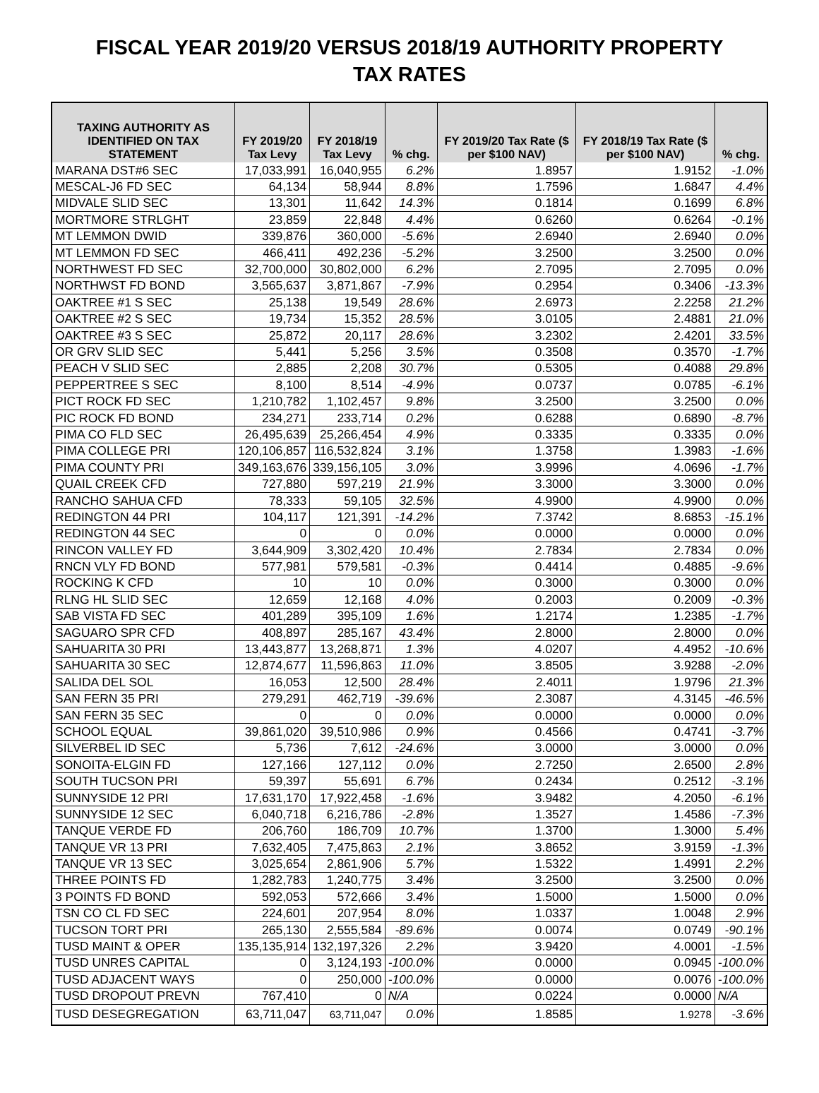FISCAL YEAR 2019/20 VERSUS 2018/19 AUTHORITY PROPERTY
TAX RATES
| TAXING AUTHORITY AS IDENTIFIED ON TAX STATEMENT | FY 2019/20 Tax Levy | FY 2018/19 Tax Levy | % chg. | FY 2019/20 Tax Rate ($ per $100 NAV) | FY 2018/19 Tax Rate ($ per $100 NAV) | % chg. |
| --- | --- | --- | --- | --- | --- | --- |
| MARANA DST#6 SEC | 17,033,991 | 16,040,955 | 6.2% | 1.8957 | 1.9152 | -1.0% |
| MESCAL-J6 FD SEC | 64,134 | 58,944 | 8.8% | 1.7596 | 1.6847 | 4.4% |
| MIDVALE SLID SEC | 13,301 | 11,642 | 14.3% | 0.1814 | 0.1699 | 6.8% |
| MORTMORE STRLGHT | 23,859 | 22,848 | 4.4% | 0.6260 | 0.6264 | -0.1% |
| MT LEMMON DWID | 339,876 | 360,000 | -5.6% | 2.6940 | 2.6940 | 0.0% |
| MT LEMMON FD SEC | 466,411 | 492,236 | -5.2% | 3.2500 | 3.2500 | 0.0% |
| NORTHWEST FD SEC | 32,700,000 | 30,802,000 | 6.2% | 2.7095 | 2.7095 | 0.0% |
| NORTHWST FD BOND | 3,565,637 | 3,871,867 | -7.9% | 0.2954 | 0.3406 | -13.3% |
| OAKTREE #1 S SEC | 25,138 | 19,549 | 28.6% | 2.6973 | 2.2258 | 21.2% |
| OAKTREE #2 S SEC | 19,734 | 15,352 | 28.5% | 3.0105 | 2.4881 | 21.0% |
| OAKTREE #3 S SEC | 25,872 | 20,117 | 28.6% | 3.2302 | 2.4201 | 33.5% |
| OR GRV SLID SEC | 5,441 | 5,256 | 3.5% | 0.3508 | 0.3570 | -1.7% |
| PEACH V SLID SEC | 2,885 | 2,208 | 30.7% | 0.5305 | 0.4088 | 29.8% |
| PEPPERTREE S SEC | 8,100 | 8,514 | -4.9% | 0.0737 | 0.0785 | -6.1% |
| PICT ROCK FD SEC | 1,210,782 | 1,102,457 | 9.8% | 3.2500 | 3.2500 | 0.0% |
| PIC ROCK FD BOND | 234,271 | 233,714 | 0.2% | 0.6288 | 0.6890 | -8.7% |
| PIMA CO FLD SEC | 26,495,639 | 25,266,454 | 4.9% | 0.3335 | 0.3335 | 0.0% |
| PIMA COLLEGE PRI | 120,106,857 | 116,532,824 | 3.1% | 1.3758 | 1.3983 | -1.6% |
| PIMA COUNTY PRI | 349,163,676 | 339,156,105 | 3.0% | 3.9996 | 4.0696 | -1.7% |
| QUAIL CREEK CFD | 727,880 | 597,219 | 21.9% | 3.3000 | 3.3000 | 0.0% |
| RANCHO SAHUA CFD | 78,333 | 59,105 | 32.5% | 4.9900 | 4.9900 | 0.0% |
| REDINGTON 44 PRI | 104,117 | 121,391 | -14.2% | 7.3742 | 8.6853 | -15.1% |
| REDINGTON 44 SEC | 0 | 0 | 0.0% | 0.0000 | 0.0000 | 0.0% |
| RINCON VALLEY FD | 3,644,909 | 3,302,420 | 10.4% | 2.7834 | 2.7834 | 0.0% |
| RNCN VLY FD BOND | 577,981 | 579,581 | -0.3% | 0.4414 | 0.4885 | -9.6% |
| ROCKING K CFD | 10 | 10 | 0.0% | 0.3000 | 0.3000 | 0.0% |
| RLNG HL SLID SEC | 12,659 | 12,168 | 4.0% | 0.2003 | 0.2009 | -0.3% |
| SAB VISTA FD SEC | 401,289 | 395,109 | 1.6% | 1.2174 | 1.2385 | -1.7% |
| SAGUARO SPR CFD | 408,897 | 285,167 | 43.4% | 2.8000 | 2.8000 | 0.0% |
| SAHUARITA 30 PRI | 13,443,877 | 13,268,871 | 1.3% | 4.0207 | 4.4952 | -10.6% |
| SAHUARITA 30 SEC | 12,874,677 | 11,596,863 | 11.0% | 3.8505 | 3.9288 | -2.0% |
| SALIDA DEL SOL | 16,053 | 12,500 | 28.4% | 2.4011 | 1.9796 | 21.3% |
| SAN FERN 35 PRI | 279,291 | 462,719 | -39.6% | 2.3087 | 4.3145 | -46.5% |
| SAN FERN 35 SEC | 0 | 0 | 0.0% | 0.0000 | 0.0000 | 0.0% |
| SCHOOL EQUAL | 39,861,020 | 39,510,986 | 0.9% | 0.4566 | 0.4741 | -3.7% |
| SILVERBEL ID SEC | 5,736 | 7,612 | -24.6% | 3.0000 | 3.0000 | 0.0% |
| SONOITA-ELGIN FD | 127,166 | 127,112 | 0.0% | 2.7250 | 2.6500 | 2.8% |
| SOUTH TUCSON PRI | 59,397 | 55,691 | 6.7% | 0.2434 | 0.2512 | -3.1% |
| SUNNYSIDE 12 PRI | 17,631,170 | 17,922,458 | -1.6% | 3.9482 | 4.2050 | -6.1% |
| SUNNYSIDE 12 SEC | 6,040,718 | 6,216,786 | -2.8% | 1.3527 | 1.4586 | -7.3% |
| TANQUE VERDE FD | 206,760 | 186,709 | 10.7% | 1.3700 | 1.3000 | 5.4% |
| TANQUE VR 13 PRI | 7,632,405 | 7,475,863 | 2.1% | 3.8652 | 3.9159 | -1.3% |
| TANQUE VR 13 SEC | 3,025,654 | 2,861,906 | 5.7% | 1.5322 | 1.4991 | 2.2% |
| THREE POINTS FD | 1,282,783 | 1,240,775 | 3.4% | 3.2500 | 3.2500 | 0.0% |
| 3 POINTS FD BOND | 592,053 | 572,666 | 3.4% | 1.5000 | 1.5000 | 0.0% |
| TSN CO CL FD SEC | 224,601 | 207,954 | 8.0% | 1.0337 | 1.0048 | 2.9% |
| TUCSON TORT PRI | 265,130 | 2,555,584 | -89.6% | 0.0074 | 0.0749 | -90.1% |
| TUSD MAINT & OPER | 135,135,914 | 132,197,326 | 2.2% | 3.9420 | 4.0001 | -1.5% |
| TUSD UNRES CAPITAL | 0 | 3,124,193 | -100.0% | 0.0000 | 0.0945 | -100.0% |
| TUSD ADJACENT WAYS | 0 | 250,000 | -100.0% | 0.0000 | 0.0076 | -100.0% |
| TUSD DROPOUT PREVN | 767,410 | 0 | N/A | 0.0224 | 0.0000 | N/A |
| TUSD DESEGREGATION | 63,711,047 | 63,711,047 | 0.0% | 1.8585 | 1.9278 | -3.6% |